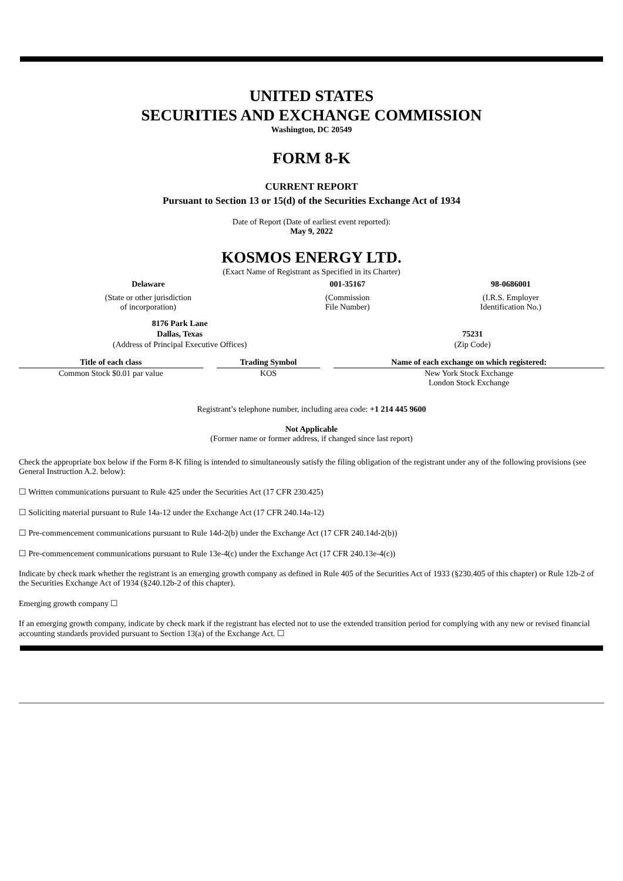UNITED STATES
SECURITIES AND EXCHANGE COMMISSION
Washington, DC 20549
FORM 8-K
CURRENT REPORT
Pursuant to Section 13 or 15(d) of the Securities Exchange Act of 1934
Date of Report (Date of earliest event reported):
May 9, 2022
KOSMOS ENERGY LTD.
(Exact Name of Registrant as Specified in its Charter)
| Delaware | 001-35167 | 98-0686001 |
| (State or other jurisdiction of incorporation) | (Commission File Number) | (I.R.S. Employer Identification No.) |
| 8176 Park Lane | |
| Dallas, Texas | 75231 |
| (Address of Principal Executive Offices) | (Zip Code) |
| Title of each class | | Trading Symbol | | Name of each exchange on which registered: |
| --- | --- | --- | --- | --- |
| Common Stock $0.01 par value | | KOS | | New York Stock Exchange London Stock Exchange |
Registrant’s telephone number, including area code: +1 214 445 9600
Not Applicable
(Former name or former address, if changed since last report)
Check the appropriate box below if the Form 8-K filing is intended to simultaneously satisfy the filing obligation of the registrant under any of the following provisions (see General Instruction A.2. below):
☐ Written communications pursuant to Rule 425 under the Securities Act (17 CFR 230.425)
☐ Soliciting material pursuant to Rule 14a-12 under the Exchange Act (17 CFR 240.14a-12)
☐ Pre-commencement communications pursuant to Rule 14d-2(b) under the Exchange Act (17 CFR 240.14d-2(b))
☐ Pre-commencement communications pursuant to Rule 13e-4(c) under the Exchange Act (17 CFR 240.13e-4(c))
Indicate by check mark whether the registrant is an emerging growth company as defined in Rule 405 of the Securities Act of 1933 (§230.405 of this chapter) or Rule 12b-2 of the Securities Exchange Act of 1934 (§240.12b-2 of this chapter).
Emerging growth company ☐
If an emerging growth company, indicate by check mark if the registrant has elected not to use the extended transition period for complying with any new or revised financial accounting standards provided pursuant to Section 13(a) of the Exchange Act. ☐